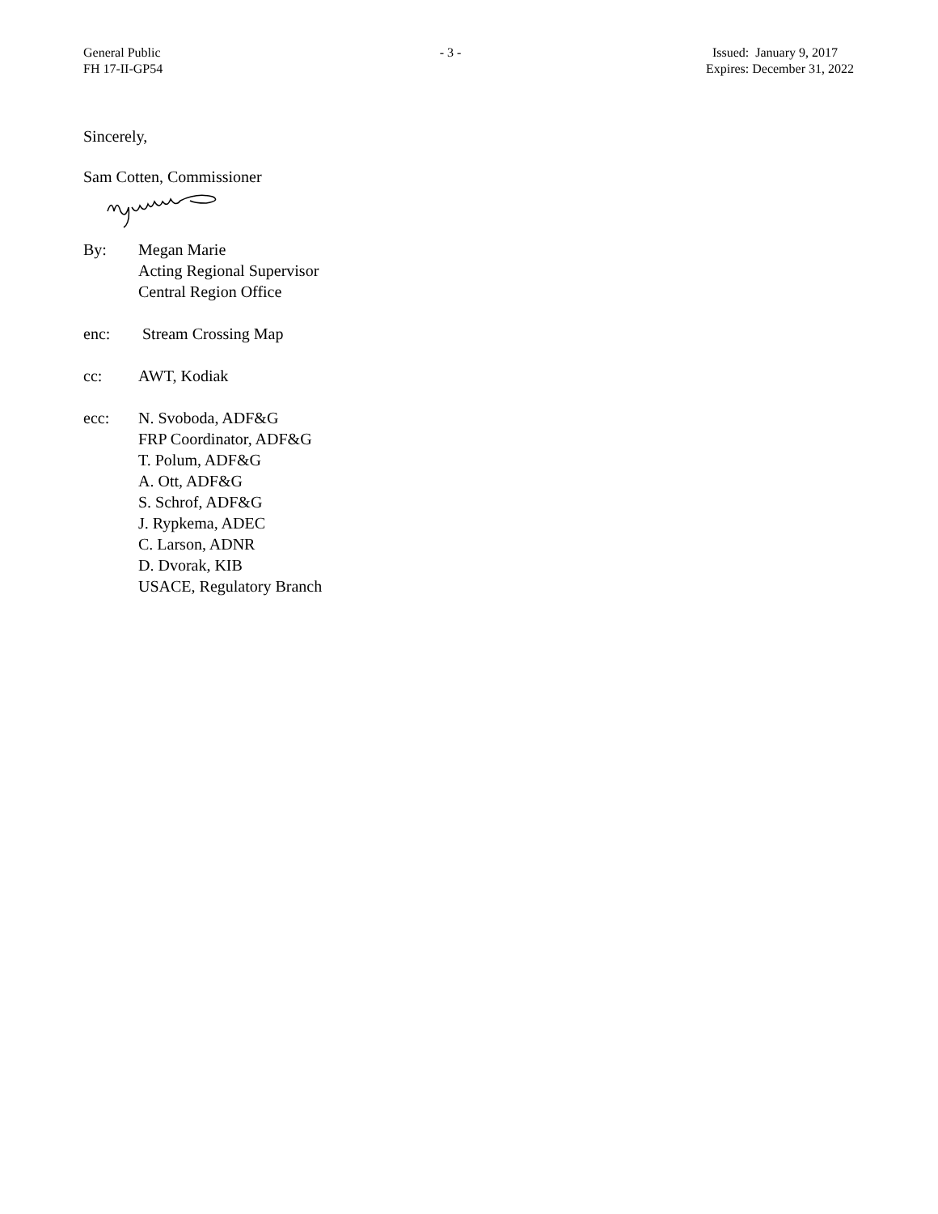General Public
FH 17-II-GP54
- 3 - Issued: January 9, 2017
Expires: December 31, 2022
Sincerely,
Sam Cotten, Commissioner
By: Megan Marie
Acting Regional Supervisor
Central Region Office
enc: Stream Crossing Map
cc: AWT, Kodiak
ecc: N. Svoboda, ADF&G
FRP Coordinator, ADF&G
T. Polum, ADF&G
A. Ott, ADF&G
S. Schrof, ADF&G
J. Rypkema, ADEC
C. Larson, ADNR
D. Dvorak, KIB
USACE, Regulatory Branch